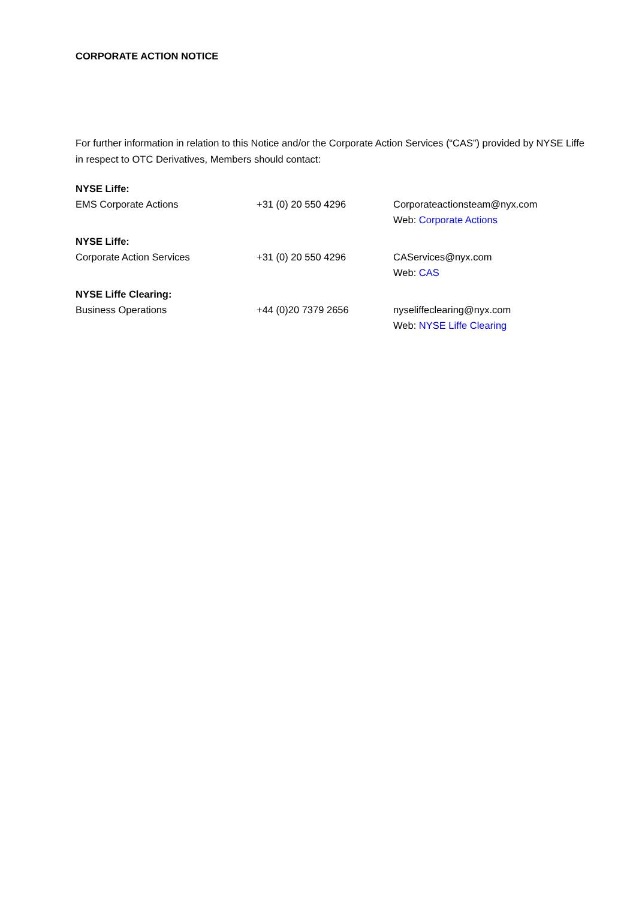CORPORATE ACTION NOTICE
For further information in relation to this Notice and/or the Corporate Action Services (“CAS”) provided by NYSE Liffe in respect to OTC Derivatives, Members should contact:
| NYSE Liffe: | | |
| EMS Corporate Actions | +31 (0) 20 550 4296 | Corporateactionsteam@nyx.com Web: Corporate Actions |
| NYSE Liffe: | | |
| Corporate Action Services | +31 (0) 20 550 4296 | CAServices@nyx.com Web: CAS |
| NYSE Liffe Clearing: | | |
| Business Operations | +44 (0)20 7379 2656 | nyseliffeclearing@nyx.com Web: NYSE Liffe Clearing |